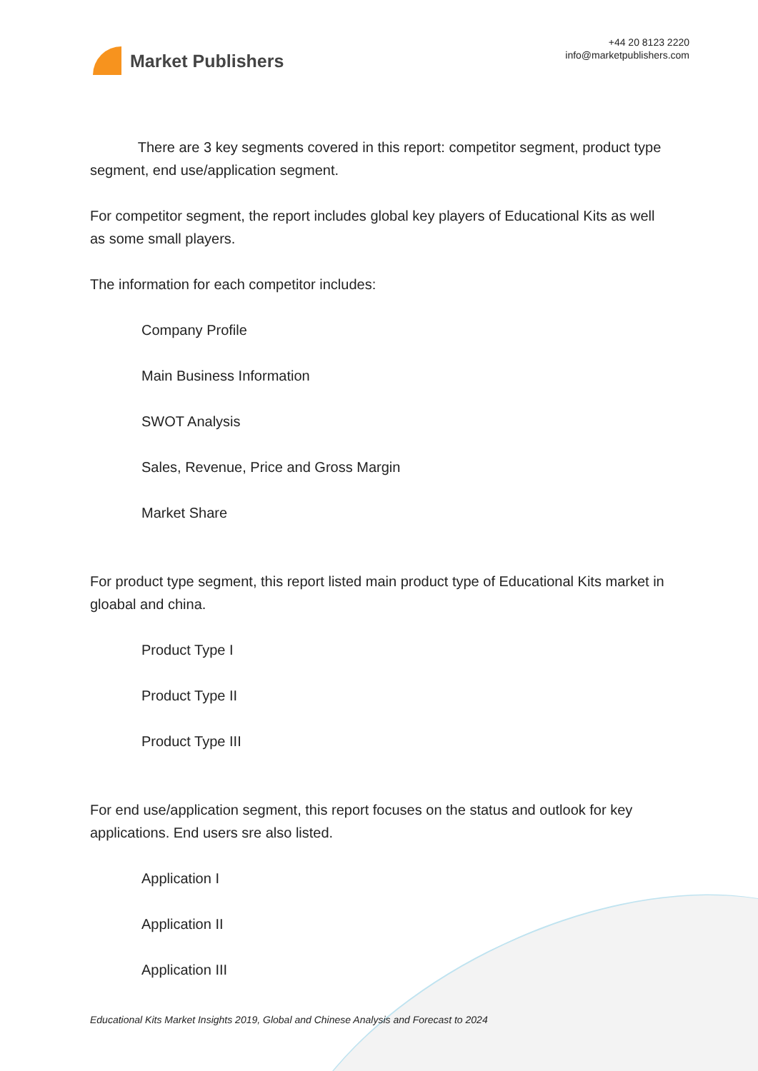Market Publishers
+44 20 8123 2220
info@marketpublishers.com
There are 3 key segments covered in this report: competitor segment, product type segment, end use/application segment.
For competitor segment, the report includes global key players of Educational Kits as well as some small players.
The information for each competitor includes:
Company Profile
Main Business Information
SWOT Analysis
Sales, Revenue, Price and Gross Margin
Market Share
For product type segment, this report listed main product type of Educational Kits market in gloabal and china.
Product Type I
Product Type II
Product Type III
For end use/application segment, this report focuses on the status and outlook for key applications. End users sre also listed.
Application I
Application II
Application III
Educational Kits Market Insights 2019, Global and Chinese Analysis and Forecast to 2024